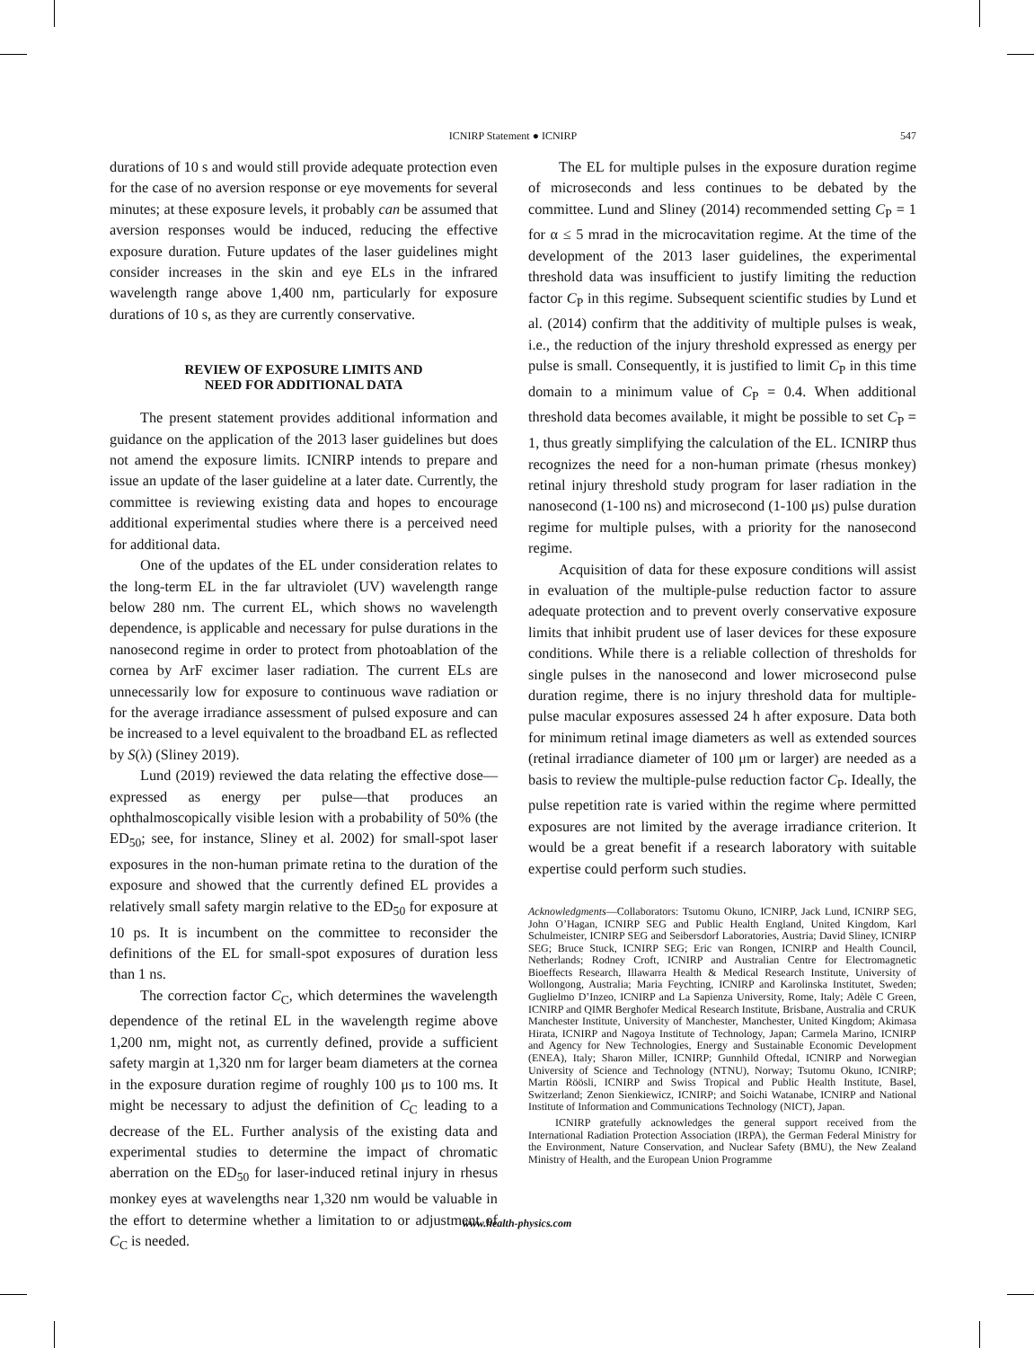ICNIRP Statement ● ICNIRP
547
durations of 10 s and would still provide adequate protection even for the case of no aversion response or eye movements for several minutes; at these exposure levels, it probably can be assumed that aversion responses would be induced, reducing the effective exposure duration. Future updates of the laser guidelines might consider increases in the skin and eye ELs in the infrared wavelength range above 1,400 nm, particularly for exposure durations of 10 s, as they are currently conservative.
REVIEW OF EXPOSURE LIMITS AND
NEED FOR ADDITIONAL DATA
The present statement provides additional information and guidance on the application of the 2013 laser guidelines but does not amend the exposure limits. ICNIRP intends to prepare and issue an update of the laser guideline at a later date. Currently, the committee is reviewing existing data and hopes to encourage additional experimental studies where there is a perceived need for additional data.
One of the updates of the EL under consideration relates to the long-term EL in the far ultraviolet (UV) wavelength range below 280 nm. The current EL, which shows no wavelength dependence, is applicable and necessary for pulse durations in the nanosecond regime in order to protect from photoablation of the cornea by ArF excimer laser radiation. The current ELs are unnecessarily low for exposure to continuous wave radiation or for the average irradiance assessment of pulsed exposure and can be increased to a level equivalent to the broadband EL as reflected by S(λ) (Sliney 2019).
Lund (2019) reviewed the data relating the effective dose—expressed as energy per pulse—that produces an ophthalmoscopically visible lesion with a probability of 50% (the ED<sub>50</sub>; see, for instance, Sliney et al. 2002) for small-spot laser exposures in the non-human primate retina to the duration of the exposure and showed that the currently defined EL provides a relatively small safety margin relative to the ED<sub>50</sub> for exposure at 10 ps. It is incumbent on the committee to reconsider the definitions of the EL for small-spot exposures of duration less than 1 ns.
The correction factor C<sub>C</sub>, which determines the wavelength dependence of the retinal EL in the wavelength regime above 1,200 nm, might not, as currently defined, provide a sufficient safety margin at 1,320 nm for larger beam diameters at the cornea in the exposure duration regime of roughly 100 μs to 100 ms. It might be necessary to adjust the definition of C<sub>C</sub> leading to a decrease of the EL. Further analysis of the existing data and experimental studies to determine the impact of chromatic aberration on the ED<sub>50</sub> for laser-induced retinal injury in rhesus monkey eyes at wavelengths near 1,320 nm would be valuable in the effort to determine whether a limitation to or adjustment of C<sub>C</sub> is needed.
The EL for multiple pulses in the exposure duration regime of microseconds and less continues to be debated by the committee. Lund and Sliney (2014) recommended setting C<sub>P</sub> = 1 for α ≤ 5 mrad in the microcavitation regime. At the time of the development of the 2013 laser guidelines, the experimental threshold data was insufficient to justify limiting the reduction factor C<sub>P</sub> in this regime. Subsequent scientific studies by Lund et al. (2014) confirm that the additivity of multiple pulses is weak, i.e., the reduction of the injury threshold expressed as energy per pulse is small. Consequently, it is justified to limit C<sub>P</sub> in this time domain to a minimum value of C<sub>P</sub> = 0.4. When additional threshold data becomes available, it might be possible to set C<sub>P</sub> = 1, thus greatly simplifying the calculation of the EL. ICNIRP thus recognizes the need for a non-human primate (rhesus monkey) retinal injury threshold study program for laser radiation in the nanosecond (1-100 ns) and microsecond (1-100 μs) pulse duration regime for multiple pulses, with a priority for the nanosecond regime.
Acquisition of data for these exposure conditions will assist in evaluation of the multiple-pulse reduction factor to assure adequate protection and to prevent overly conservative exposure limits that inhibit prudent use of laser devices for these exposure conditions. While there is a reliable collection of thresholds for single pulses in the nanosecond and lower microsecond pulse duration regime, there is no injury threshold data for multiple-pulse macular exposures assessed 24 h after exposure. Data both for minimum retinal image diameters as well as extended sources (retinal irradiance diameter of 100 μm or larger) are needed as a basis to review the multiple-pulse reduction factor C<sub>P</sub>. Ideally, the pulse repetition rate is varied within the regime where permitted exposures are not limited by the average irradiance criterion. It would be a great benefit if a research laboratory with suitable expertise could perform such studies.
Acknowledgments—Collaborators: Tsutomu Okuno, ICNIRP, Jack Lund, ICNIRP SEG, John O’Hagan, ICNIRP SEG and Public Health England, United Kingdom, Karl Schulmeister, ICNIRP SEG and Seibersdorf Laboratories, Austria; David Sliney, ICNIRP SEG; Bruce Stuck, ICNIRP SEG; Eric van Rongen, ICNIRP and Health Council, Netherlands; Rodney Croft, ICNIRP and Australian Centre for Electromagnetic Bioeffects Research, Illawarra Health & Medical Research Institute, University of Wollongong, Australia; Maria Feychting, ICNIRP and Karolinska Institutet, Sweden; Guglielmo D’Inzeo, ICNIRP and La Sapienza University, Rome, Italy; Adèle C Green, ICNIRP and QIMR Berghofer Medical Research Institute, Brisbane, Australia and CRUK Manchester Institute, University of Manchester, Manchester, United Kingdom; Akimasa Hirata, ICNIRP and Nagoya Institute of Technology, Japan; Carmela Marino, ICNIRP and Agency for New Technologies, Energy and Sustainable Economic Development (ENEA), Italy; Sharon Miller, ICNIRP; Gunnhild Oftedal, ICNIRP and Norwegian University of Science and Technology (NTNU), Norway; Tsutomu Okuno, ICNIRP; Martin Röösli, ICNIRP and Swiss Tropical and Public Health Institute, Basel, Switzerland; Zenon Sienkiewicz, ICNIRP; and Soichi Watanabe, ICNIRP and National Institute of Information and Communications Technology (NICT), Japan.
ICNIRP gratefully acknowledges the general support received from the International Radiation Protection Association (IRPA), the German Federal Ministry for the Environment, Nature Conservation, and Nuclear Safety (BMU), the New Zealand Ministry of Health, and the European Union Programme
www.health-physics.com